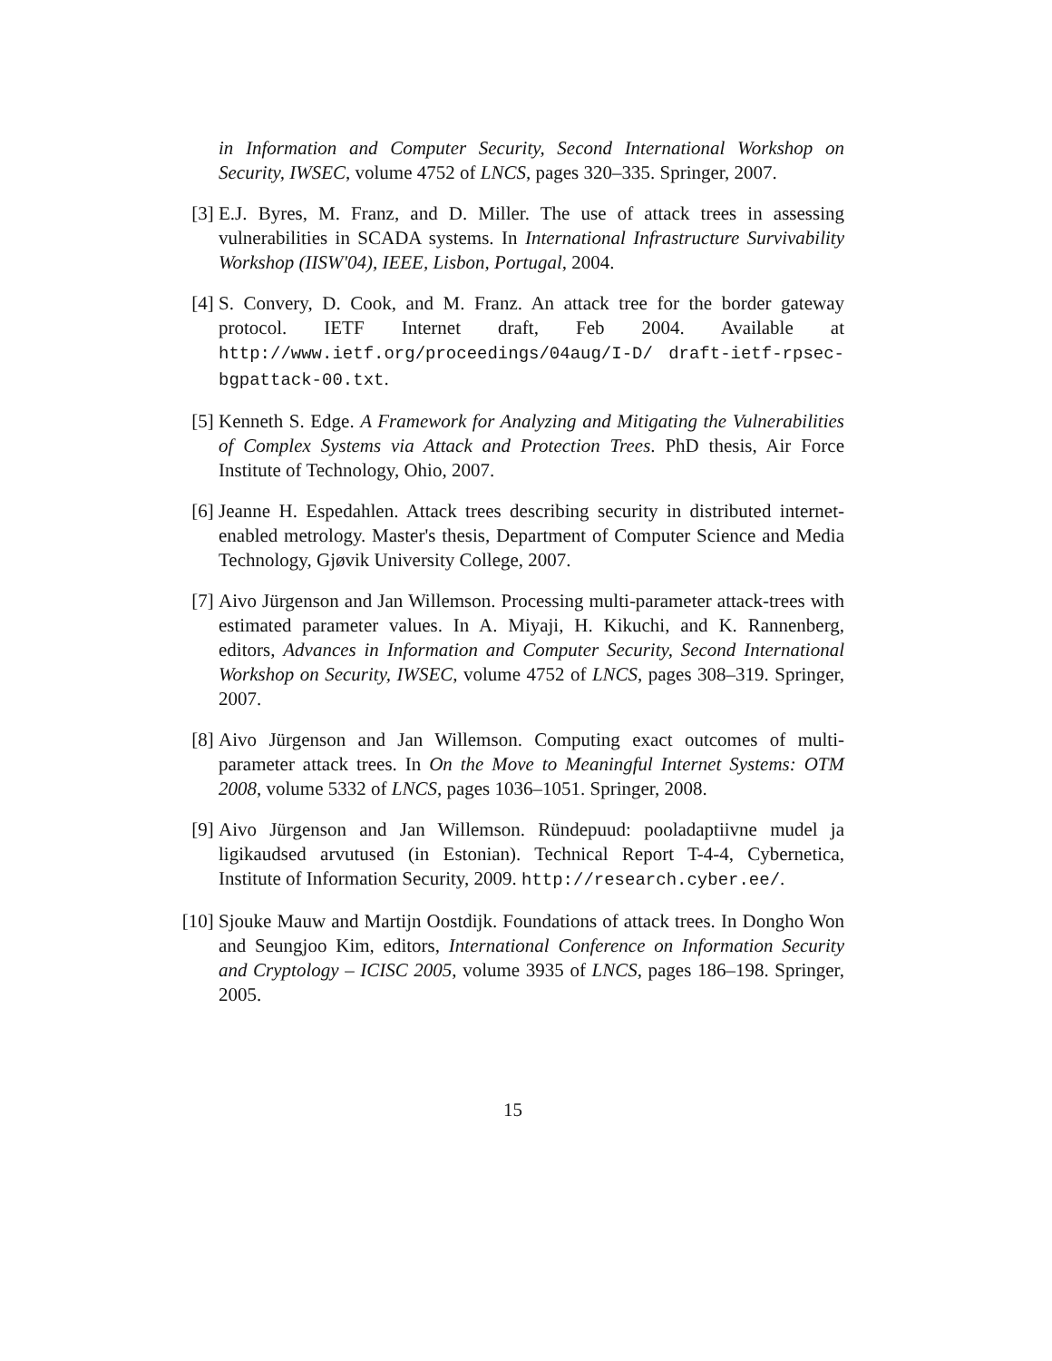in Information and Computer Security, Second International Workshop on Security, IWSEC, volume 4752 of LNCS, pages 320–335. Springer, 2007.
[3] E.J. Byres, M. Franz, and D. Miller. The use of attack trees in assessing vulnerabilities in SCADA systems. In International Infrastructure Survivability Workshop (IISW'04), IEEE, Lisbon, Portugal, 2004.
[4] S. Convery, D. Cook, and M. Franz. An attack tree for the border gateway protocol. IETF Internet draft, Feb 2004. Available at http://www.ietf.org/proceedings/04aug/I-D/ draft-ietf-rpsec-bgpattack-00.txt.
[5] Kenneth S. Edge. A Framework for Analyzing and Mitigating the Vulnerabilities of Complex Systems via Attack and Protection Trees. PhD thesis, Air Force Institute of Technology, Ohio, 2007.
[6] Jeanne H. Espedahlen. Attack trees describing security in distributed internet-enabled metrology. Master's thesis, Department of Computer Science and Media Technology, Gjøvik University College, 2007.
[7] Aivo Jürgenson and Jan Willemson. Processing multi-parameter attack-trees with estimated parameter values. In A. Miyaji, H. Kikuchi, and K. Rannenberg, editors, Advances in Information and Computer Security, Second International Workshop on Security, IWSEC, volume 4752 of LNCS, pages 308–319. Springer, 2007.
[8] Aivo Jürgenson and Jan Willemson. Computing exact outcomes of multi-parameter attack trees. In On the Move to Meaningful Internet Systems: OTM 2008, volume 5332 of LNCS, pages 1036–1051. Springer, 2008.
[9] Aivo Jürgenson and Jan Willemson. Ründepuud: pooladaptiivne mudel ja ligikaudsed arvutused (in Estonian). Technical Report T-4-4, Cybernetica, Institute of Information Security, 2009. http://research.cyber.ee/.
[10]
Sjouke Mauw and Martijn Oostdijk. Foundations of attack trees. In Dongho Won and Seungjoo Kim, editors, International Conference on Information Security and Cryptology – ICISC 2005, volume 3935 of LNCS, pages 186–198. Springer, 2005.
15